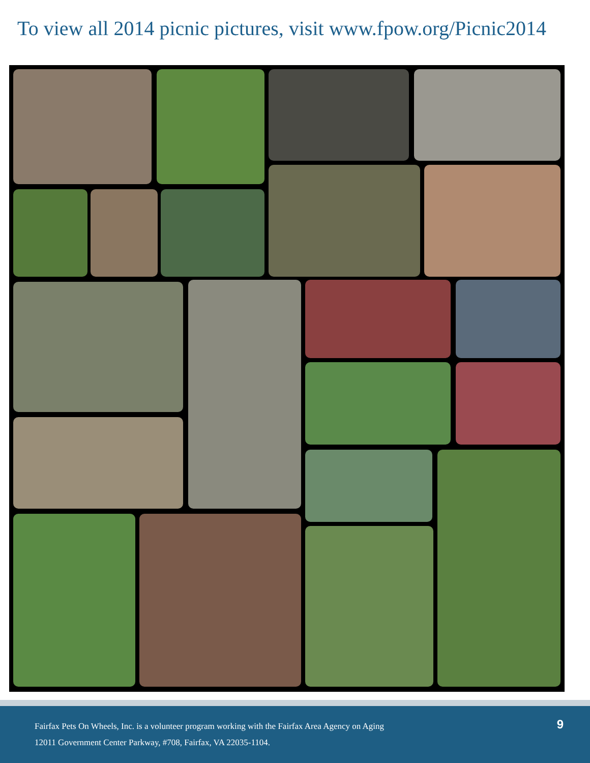To view all 2014 picnic pictures, visit www.fpow.org/Picnic2014
Fairfax Pets On Wheels, Inc. is a volunteer program working with the Fairfax Area Agency on Aging
12011 Government Center Parkway, #708, Fairfax, VA 22035-1104.
9